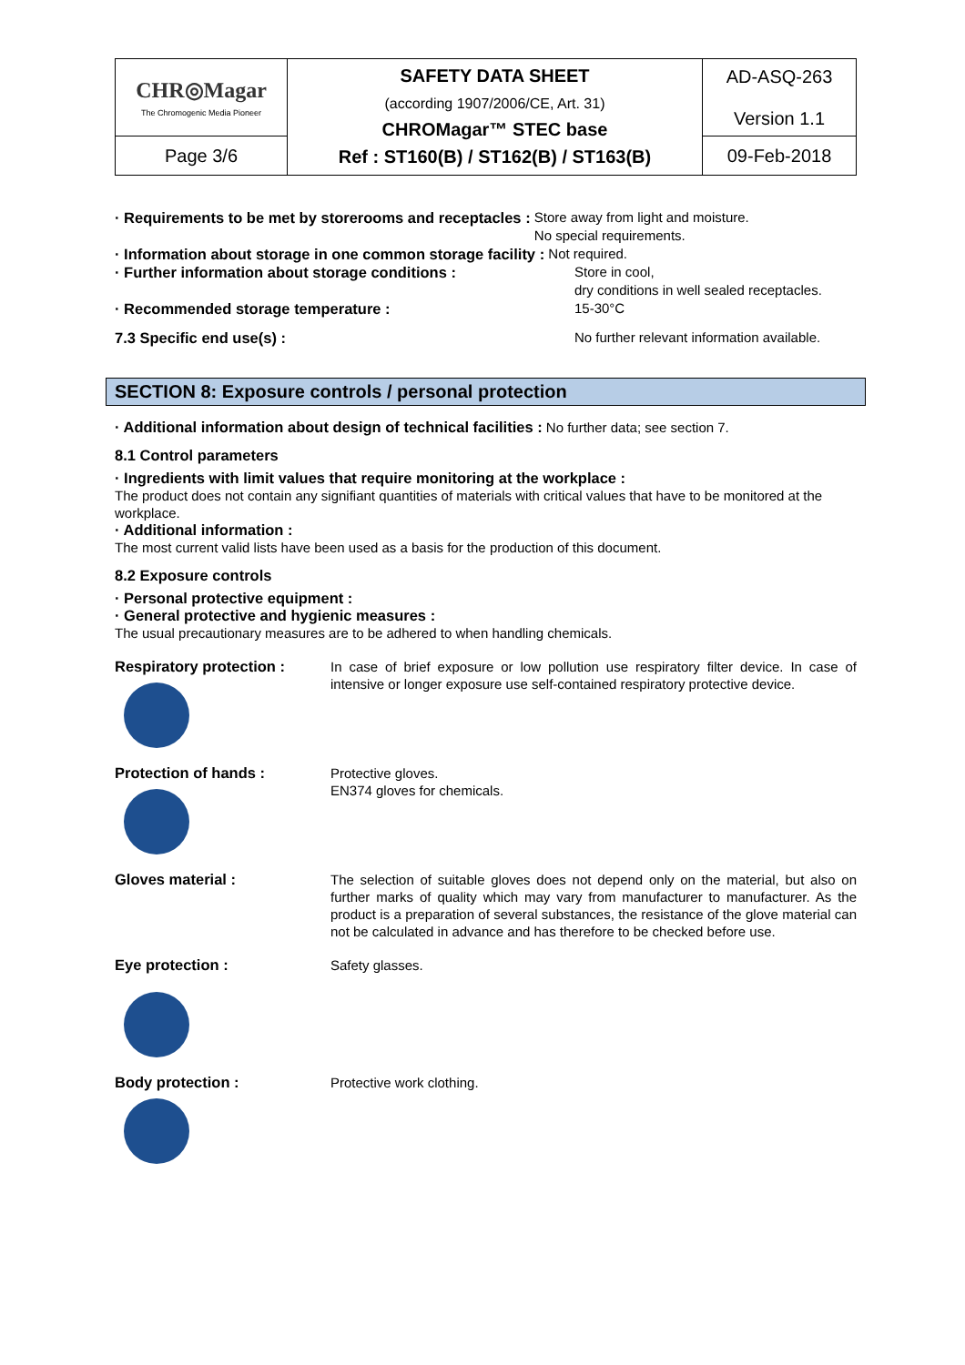| CHR◎Magar The Chromogenic Media Pioneer | SAFETY DATA SHEET (according 1907/2006/CE, Art. 31) CHROMagar™ STEC base Ref : ST160(B) / ST162(B) / ST163(B) | AD-ASQ-263 Version 1.1 |
| Page 3/6 | | 09-Feb-2018 |
· Requirements to be met by storerooms and receptacles : Store away from light and moisture.
No special requirements.
· Information about storage in one common storage facility : Not required.
· Further information about storage conditions : Store in cool,
dry conditions in well sealed receptacles.
· Recommended storage temperature : 15-30°C
7.3 Specific end use(s) : No further relevant information available.
SECTION 8: Exposure controls / personal protection
· Additional information about design of technical facilities : No further data; see section 7.
8.1 Control parameters
· Ingredients with limit values that require monitoring at the workplace :
The product does not contain any signifiant quantities of materials with critical values that have to be monitored at the workplace.
· Additional information :
The most current valid lists have been used as a basis for the production of this document.
8.2 Exposure controls
· Personal protective equipment :
· General protective and hygienic measures :
The usual precautionary measures are to be adhered to when handling chemicals.
Respiratory protection :
In case of brief exposure or low pollution use respiratory filter device. In case of intensive or longer exposure use self-contained respiratory protective device.
Protection of hands :
Protective gloves.
EN374 gloves for chemicals.
Gloves material :
The selection of suitable gloves does not depend only on the material, but also on further marks of quality which may vary from manufacturer to manufacturer. As the product is a preparation of several substances, the resistance of the glove material can not be calculated in advance and has therefore to be checked before use.
Eye protection :
Safety glasses.
Body protection :
Protective work clothing.